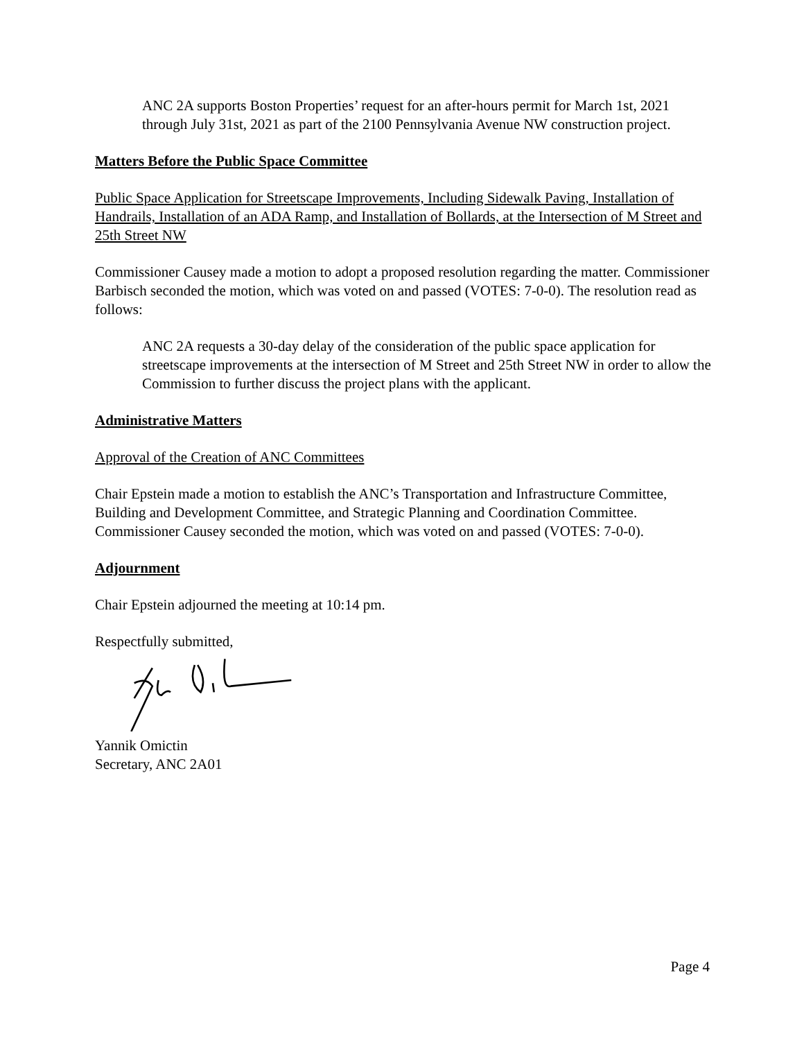ANC 2A supports Boston Properties’ request for an after-hours permit for March 1st, 2021 through July 31st, 2021 as part of the 2100 Pennsylvania Avenue NW construction project.
Matters Before the Public Space Committee
Public Space Application for Streetscape Improvements, Including Sidewalk Paving, Installation of Handrails, Installation of an ADA Ramp, and Installation of Bollards, at the Intersection of M Street and 25th Street NW
Commissioner Causey made a motion to adopt a proposed resolution regarding the matter. Commissioner Barbisch seconded the motion, which was voted on and passed (VOTES: 7-0-0). The resolution read as follows:
ANC 2A requests a 30-day delay of the consideration of the public space application for streetscape improvements at the intersection of M Street and 25th Street NW in order to allow the Commission to further discuss the project plans with the applicant.
Administrative Matters
Approval of the Creation of ANC Committees
Chair Epstein made a motion to establish the ANC’s Transportation and Infrastructure Committee, Building and Development Committee, and Strategic Planning and Coordination Committee. Commissioner Causey seconded the motion, which was voted on and passed (VOTES: 7-0-0).
Adjournment
Chair Epstein adjourned the meeting at 10:14 pm.
Respectfully submitted,
Yannik Omictin
Secretary, ANC 2A01
Page 4